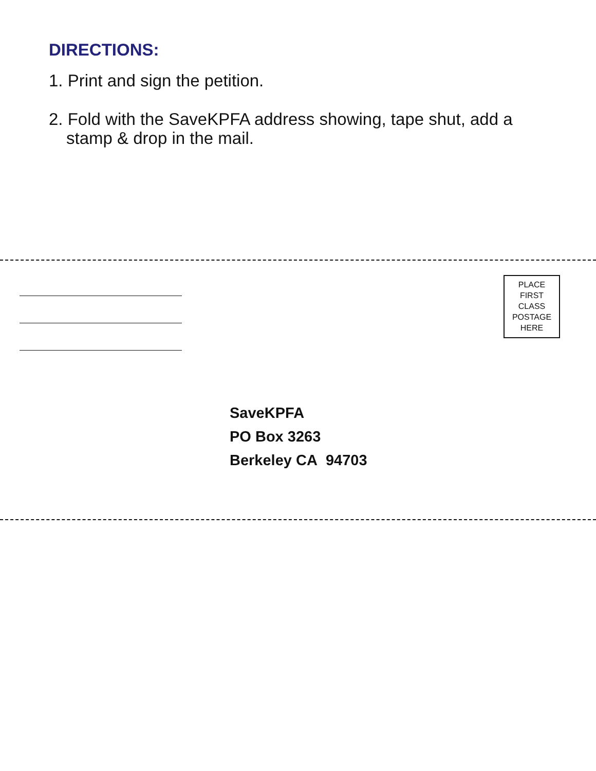DIRECTIONS:
1. Print and sign the petition.
2. Fold with the SaveKPFA address showing, tape shut, add a stamp & drop in the mail.
PLACE
FIRST
CLASS
POSTAGE
HERE
SaveKPFA
PO Box 3263
Berkeley CA 94703